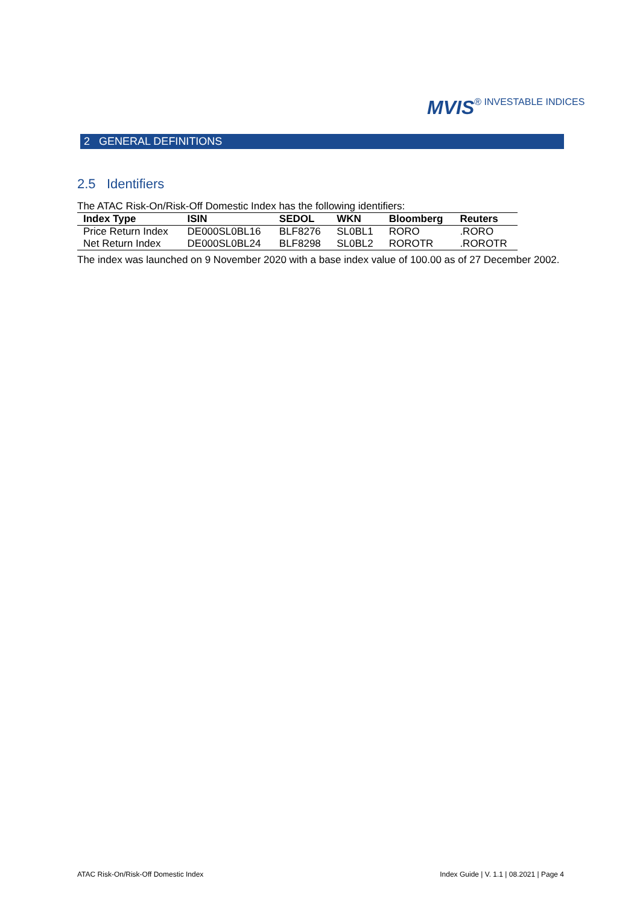MVIS® INVESTABLE INDICES
2 GENERAL DEFINITIONS
2.5 Identifiers
The ATAC Risk-On/Risk-Off Domestic Index has the following identifiers:
| Index Type | ISIN | SEDOL | WKN | Bloomberg | Reuters |
| --- | --- | --- | --- | --- | --- |
| Price Return Index | DE000SL0BL16 | BLF8276 | SL0BL1 | RORO | .RORO |
| Net Return Index | DE000SL0BL24 | BLF8298 | SL0BL2 | ROROTR | .ROROTR |
The index was launched on 9 November 2020 with a base index value of 100.00 as of 27 December 2002.
ATAC Risk-On/Risk-Off Domestic Index Index Guide | V. 1.1 | 08.2021 | Page 4